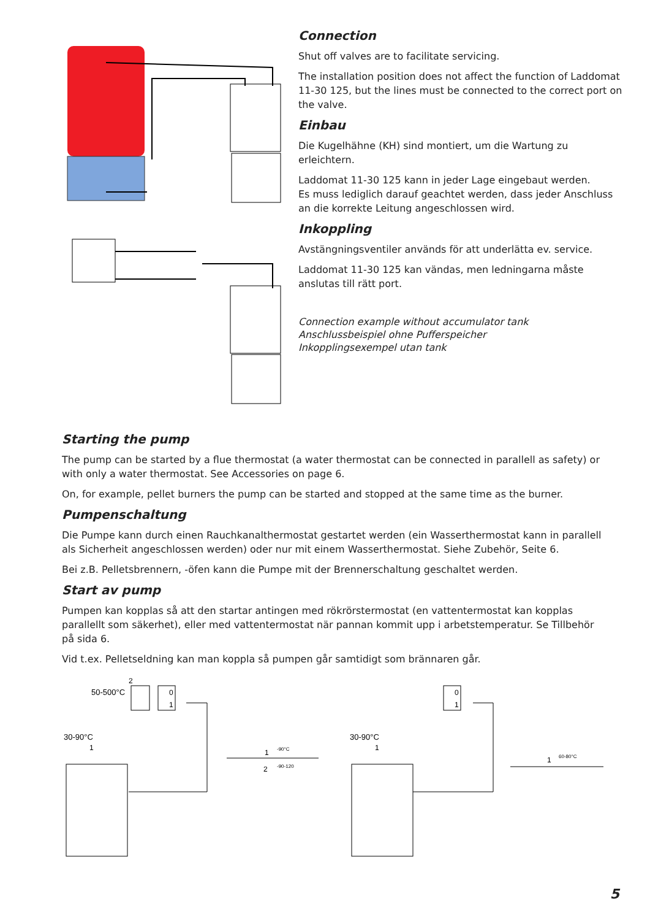Connection
Shut off valves are to facilitate servicing.
The installation position does not affect the function of Laddomat 11-30 125, but the lines must be connected to the correct port on the valve.
Einbau
Die Kugelhähne (KH) sind montiert, um die Wartung zu erleichtern.
Laddomat 11-30 125 kann in jeder Lage eingebaut werden.
Es muss lediglich darauf geachtet werden, dass jeder Anschluss an die korrekte Leitung angeschlossen wird.
Inkoppling
Avstängningsventiler används för att underlätta ev. service.
Laddomat 11-30 125 kan vändas, men ledningarna måste anslutas till rätt port.
Connection example without accumulator tank
Anschlussbeispiel ohne Pufferspeicher
Inkopplingsexempel utan tank
Starting the pump
The pump can be started by a flue thermostat (a water thermostat can be connected in parallell as safety) or with only a water thermostat. See Accessories on page 6.
On, for example, pellet burners the pump can be started and stopped at the same time as the burner.
Pumpenschaltung
Die Pumpe kann durch einen Rauchkanalthermostat gestartet werden (ein Wasserthermostat kann in parallell als Sicherheit angeschlossen werden) oder nur mit einem Wasserthermostat. Siehe Zubehör, Seite 6.
Bei z.B. Pelletsbrennern, -öfen kann die Pumpe mit der Brennerschaltung geschaltet werden.
Start av pump
Pumpen kan kopplas så att den startar antingen med rökrörstermostat (en vattentermostat kan kopplas parallellt som säkerhet), eller med vattentermostat när pannan kommit upp i arbetstemperatur. Se Tillbehör på sida 6.
Vid t.ex. Pelletseldning kan man koppla så pumpen går samtidigt som brännaren går.
2
50-500°C
0
1
30-90°C
1
0
1
30-90°C
1
1
-90°C
2
-90-120
1
60-80°C
5